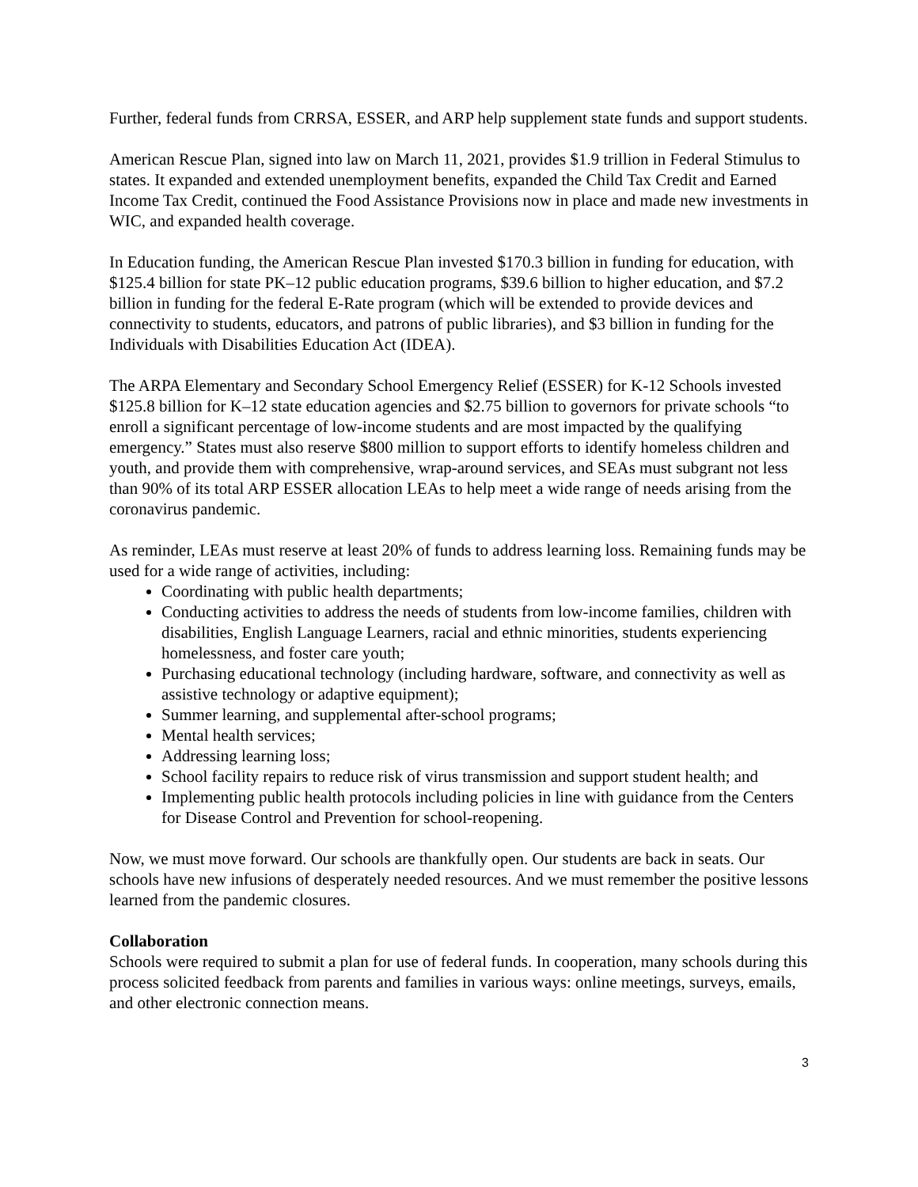Further, federal funds from CRRSA, ESSER, and ARP help supplement state funds and support students.
American Rescue Plan, signed into law on March 11, 2021, provides $1.9 trillion in Federal Stimulus to states. It expanded and extended unemployment benefits, expanded the Child Tax Credit and Earned Income Tax Credit, continued the Food Assistance Provisions now in place and made new investments in WIC, and expanded health coverage.
In Education funding, the American Rescue Plan invested $170.3 billion in funding for education, with $125.4 billion for state PK–12 public education programs, $39.6 billion to higher education, and $7.2 billion in funding for the federal E-Rate program (which will be extended to provide devices and connectivity to students, educators, and patrons of public libraries), and $3 billion in funding for the Individuals with Disabilities Education Act (IDEA).
The ARPA Elementary and Secondary School Emergency Relief (ESSER) for K-12 Schools invested $125.8 billion for K–12 state education agencies and $2.75 billion to governors for private schools “to enroll a significant percentage of low-income students and are most impacted by the qualifying emergency.” States must also reserve $800 million to support efforts to identify homeless children and youth, and provide them with comprehensive, wrap-around services, and SEAs must subgrant not less than 90% of its total ARP ESSER allocation LEAs to help meet a wide range of needs arising from the coronavirus pandemic.
As reminder, LEAs must reserve at least 20% of funds to address learning loss. Remaining funds may be used for a wide range of activities, including:
Coordinating with public health departments;
Conducting activities to address the needs of students from low-income families, children with disabilities, English Language Learners, racial and ethnic minorities, students experiencing homelessness, and foster care youth;
Purchasing educational technology (including hardware, software, and connectivity as well as assistive technology or adaptive equipment);
Summer learning, and supplemental after-school programs;
Mental health services;
Addressing learning loss;
School facility repairs to reduce risk of virus transmission and support student health; and
Implementing public health protocols including policies in line with guidance from the Centers for Disease Control and Prevention for school-reopening.
Now, we must move forward. Our schools are thankfully open. Our students are back in seats. Our schools have new infusions of desperately needed resources. And we must remember the positive lessons learned from the pandemic closures.
Collaboration
Schools were required to submit a plan for use of federal funds. In cooperation, many schools during this process solicited feedback from parents and families in various ways: online meetings, surveys, emails, and other electronic connection means.
3